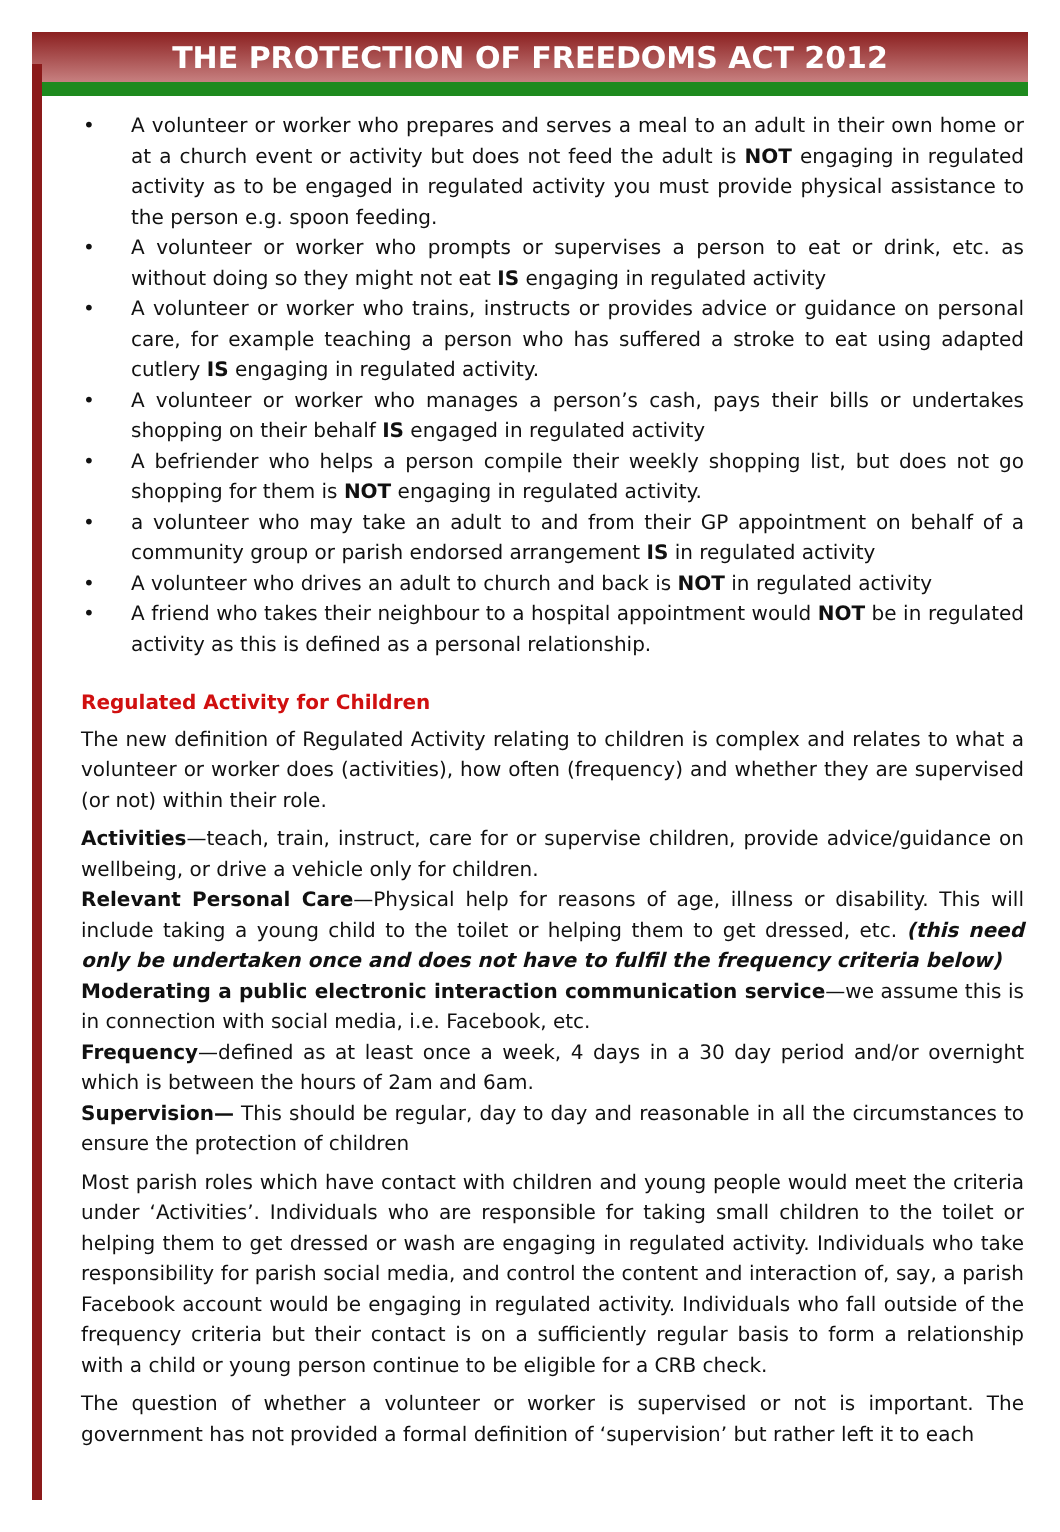THE PROTECTION OF FREEDOMS ACT 2012
• A volunteer or worker who prepares and serves a meal to an adult in their own home or at a church event or activity but does not feed the adult is NOT engaging in regulated activity as to be engaged in regulated activity you must provide physical assistance to the person e.g. spoon feeding.
• A volunteer or worker who prompts or supervises a person to eat or drink, etc. as without doing so they might not eat IS engaging in regulated activity
• A volunteer or worker who trains, instructs or provides advice or guidance on personal care, for example teaching a person who has suffered a stroke to eat using adapted cutlery IS engaging in regulated activity.
• A volunteer or worker who manages a person’s cash, pays their bills or undertakes shopping on their behalf IS engaged in regulated activity
• A befriender who helps a person compile their weekly shopping list, but does not go shopping for them is NOT engaging in regulated activity.
• a volunteer who may take an adult to and from their GP appointment on behalf of a community group or parish endorsed arrangement IS in regulated activity
• A volunteer who drives an adult to church and back is NOT in regulated activity
• A friend who takes their neighbour to a hospital appointment would NOT be in regulated activity as this is defined as a personal relationship.
Regulated Activity for Children
The new definition of Regulated Activity relating to children is complex and relates to what a volunteer or worker does (activities), how often (frequency) and whether they are supervised (or not) within their role.
Activities—teach, train, instruct, care for or supervise children, provide advice/guidance on wellbeing, or drive a vehicle only for children.
Relevant Personal Care—Physical help for reasons of age, illness or disability. This will include taking a young child to the toilet or helping them to get dressed, etc. (this need only be undertaken once and does not have to fulfil the frequency criteria below)
Moderating a public electronic interaction communication service—we assume this is in connection with social media, i.e. Facebook, etc.
Frequency—defined as at least once a week, 4 days in a 30 day period and/or overnight which is between the hours of 2am and 6am.
Supervision— This should be regular, day to day and reasonable in all the circumstances to ensure the protection of children
Most parish roles which have contact with children and young people would meet the criteria under ‘Activities’. Individuals who are responsible for taking small children to the toilet or helping them to get dressed or wash are engaging in regulated activity. Individuals who take responsibility for parish social media, and control the content and interaction of, say, a parish Facebook account would be engaging in regulated activity. Individuals who fall outside of the frequency criteria but their contact is on a sufficiently regular basis to form a relationship with a child or young person continue to be eligible for a CRB check.
The question of whether a volunteer or worker is supervised or not is important. The government has not provided a formal definition of ‘supervision’ but rather left it to each